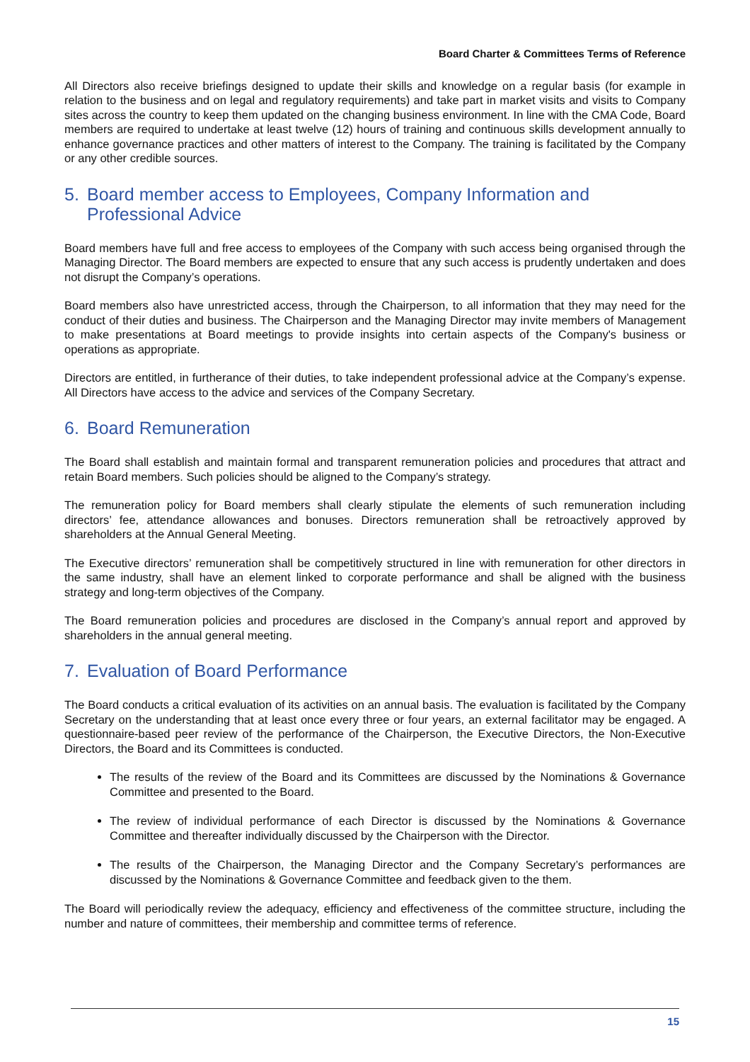Board Charter & Committees Terms of Reference
All Directors also receive briefings designed to update their skills and knowledge on a regular basis (for example in relation to the business and on legal and regulatory requirements) and take part in market visits and visits to Company sites across the country to keep them updated on the changing business environment. In line with the CMA Code, Board members are required to undertake at least twelve (12) hours of training and continuous skills development annually to enhance governance practices and other matters of interest to the Company. The training is facilitated by the Company or any other credible sources.
5. Board member access to Employees, Company Information and Professional Advice
Board members have full and free access to employees of the Company with such access being organised through the Managing Director. The Board members are expected to ensure that any such access is prudently undertaken and does not disrupt the Company’s operations.
Board members also have unrestricted access, through the Chairperson, to all information that they may need for the conduct of their duties and business. The Chairperson and the Managing Director may invite members of Management to make presentations at Board meetings to provide insights into certain aspects of the Company's business or operations as appropriate.
Directors are entitled, in furtherance of their duties, to take independent professional advice at the Company’s expense. All Directors have access to the advice and services of the Company Secretary.
6. Board Remuneration
The Board shall establish and maintain formal and transparent remuneration policies and procedures that attract and retain Board members. Such policies should be aligned to the Company’s strategy.
The remuneration policy for Board members shall clearly stipulate the elements of such remuneration including directors’ fee, attendance allowances and bonuses. Directors remuneration shall be retroactively approved by shareholders at the Annual General Meeting.
The Executive directors’ remuneration shall be competitively structured in line with remuneration for other directors in the same industry, shall have an element linked to corporate performance and shall be aligned with the business strategy and long-term objectives of the Company.
The Board remuneration policies and procedures are disclosed in the Company’s annual report and approved by shareholders in the annual general meeting.
7. Evaluation of Board Performance
The Board conducts a critical evaluation of its activities on an annual basis. The evaluation is facilitated by the Company Secretary on the understanding that at least once every three or four years, an external facilitator may be engaged. A questionnaire-based peer review of the performance of the Chairperson, the Executive Directors, the Non-Executive Directors, the Board and its Committees is conducted.
The results of the review of the Board and its Committees are discussed by the Nominations & Governance Committee and presented to the Board.
The review of individual performance of each Director is discussed by the Nominations & Governance Committee and thereafter individually discussed by the Chairperson with the Director.
The results of the Chairperson, the Managing Director and the Company Secretary’s performances are discussed by the Nominations & Governance Committee and feedback given to the them.
The Board will periodically review the adequacy, efficiency and effectiveness of the committee structure, including the number and nature of committees, their membership and committee terms of reference.
15